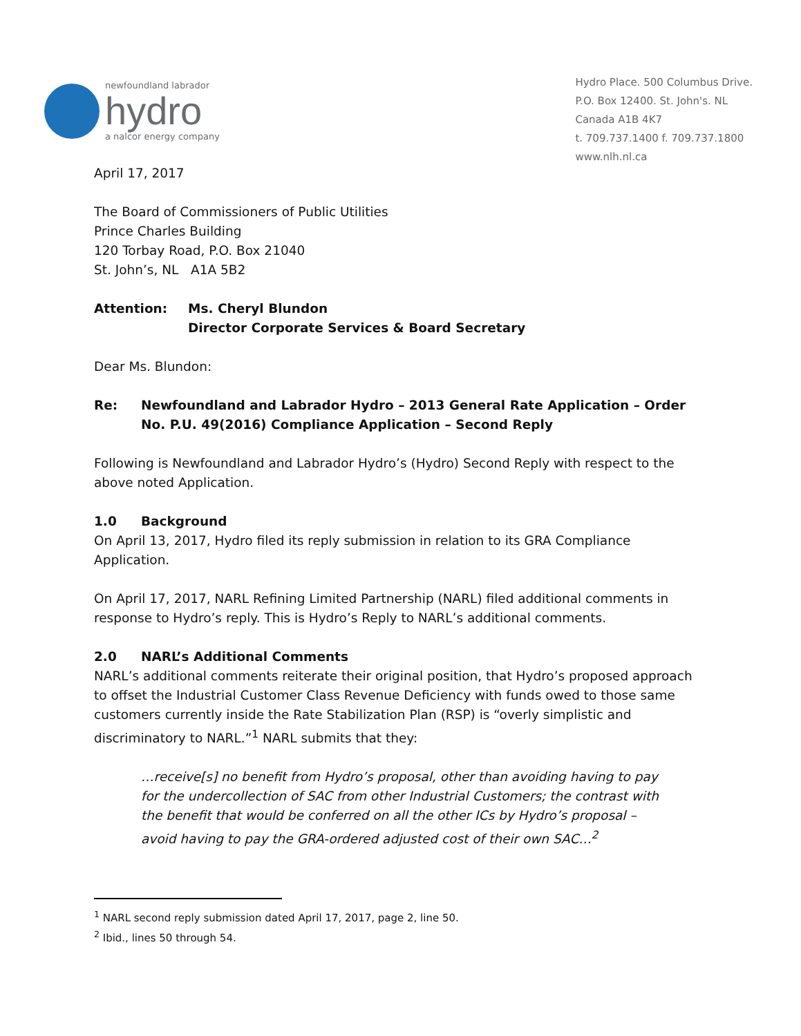newfoundland labrador
hydro
a nalcor energy company
Hydro Place. 500 Columbus Drive.
P.O. Box 12400. St. John's. NL
Canada A1B 4K7
t. 709.737.1400 f. 709.737.1800
www.nlh.nl.ca
April 17, 2017
The Board of Commissioners of Public Utilities
Prince Charles Building
120 Torbay Road, P.O. Box 21040
St. John’s, NL A1A 5B2
Attention: Ms. Cheryl Blundon
Director Corporate Services & Board Secretary
Dear Ms. Blundon:
Re: Newfoundland and Labrador Hydro – 2013 General Rate Application – Order No. P.U. 49(2016) Compliance Application – Second Reply
Following is Newfoundland and Labrador Hydro’s (Hydro) Second Reply with respect to the above noted Application.
1.0 Background
On April 13, 2017, Hydro filed its reply submission in relation to its GRA Compliance Application.
On April 17, 2017, NARL Refining Limited Partnership (NARL) filed additional comments in response to Hydro’s reply. This is Hydro’s Reply to NARL’s additional comments.
2.0 NARL’s Additional Comments
NARL’s additional comments reiterate their original position, that Hydro’s proposed approach to offset the Industrial Customer Class Revenue Deficiency with funds owed to those same customers currently inside the Rate Stabilization Plan (RSP) is “overly simplistic and discriminatory to NARL.”<sup>1</sup> NARL submits that they:
…receive[s] no benefit from Hydro’s proposal, other than avoiding having to pay for the undercollection of SAC from other Industrial Customers; the contrast with the benefit that would be conferred on all the other ICs by Hydro’s proposal – avoid having to pay the GRA-ordered adjusted cost of their own SAC…<sup>2</sup>
<sup>1</sup> NARL second reply submission dated April 17, 2017, page 2, line 50.
<sup>2</sup> Ibid., lines 50 through 54.